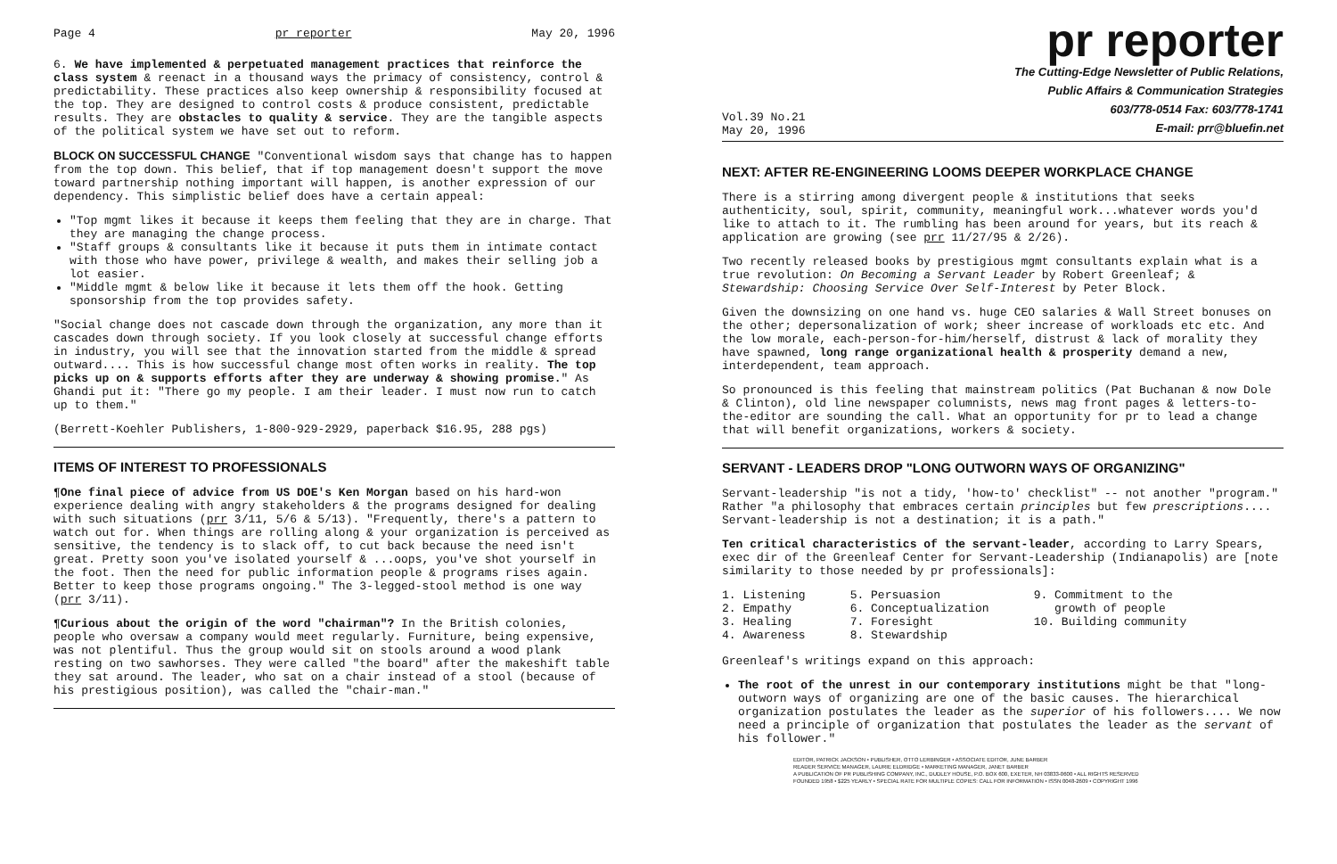Page 4 pr reporter May 20, 1996
6. We have implemented & perpetuated management practices that reinforce the class system & reenact in a thousand ways the primacy of consistency, control & predictability. These practices also keep ownership & responsibility focused at the top. They are designed to control costs & produce consistent, predictable results. They are obstacles to quality & service. They are the tangible aspects of the political system we have set out to reform.
BLOCK ON SUCCESSFUL CHANGE "Conventional wisdom says that change has to happen from the top down. This belief, that if top management doesn't support the move toward partnership nothing important will happen, is another expression of our dependency. This simplistic belief does have a certain appeal:
"Top mgmt likes it because it keeps them feeling that they are in charge. That they are managing the change process.
"Staff groups & consultants like it because it puts them in intimate contact with those who have power, privilege & wealth, and makes their selling job a lot easier.
"Middle mgmt & below like it because it lets them off the hook. Getting sponsorship from the top provides safety.
"Social change does not cascade down through the organization, any more than it cascades down through society. If you look closely at successful change efforts in industry, you will see that the innovation started from the middle & spread outward.... This is how successful change most often works in reality. The top picks up on & supports efforts after they are underway & showing promise." As Ghandi put it: "There go my people. I am their leader. I must now run to catch up to them."
(Berrett-Koehler Publishers, 1-800-929-2929, paperback $16.95, 288 pgs)
ITEMS OF INTEREST TO PROFESSIONALS
¶One final piece of advice from US DOE's Ken Morgan based on his hard-won experience dealing with angry stakeholders & the programs designed for dealing with such situations (prr 3/11, 5/6 & 5/13). "Frequently, there's a pattern to watch out for. When things are rolling along & your organization is perceived as sensitive, the tendency is to slack off, to cut back because the need isn't great. Pretty soon you've isolated yourself & ...oops, you've shot yourself in the foot. Then the need for public information people & programs rises again. Better to keep those programs ongoing." The 3-legged-stool method is one way (prr 3/11).
¶Curious about the origin of the word "chairman"? In the British colonies, people who oversaw a company would meet regularly. Furniture, being expensive, was not plentiful. Thus the group would sit on stools around a wood plank resting on two sawhorses. They were called "the board" after the makeshift table they sat around. The leader, who sat on a chair instead of a stool (because of his prestigious position), was called the "chair-man."
pr reporter
Vol.39 No.21
May 20, 1996
The Cutting-Edge Newsletter of Public Relations,
Public Affairs & Communication Strategies
603/778-0514 Fax: 603/778-1741
E-mail: prr@bluefin.net
NEXT: AFTER RE-ENGINEERING LOOMS DEEPER WORKPLACE CHANGE
There is a stirring among divergent people & institutions that seeks authenticity, soul, spirit, community, meaningful work...whatever words you'd like to attach to it. The rumbling has been around for years, but its reach & application are growing (see prr 11/27/95 & 2/26).
Two recently released books by prestigious mgmt consultants explain what is a true revolution: On Becoming a Servant Leader by Robert Greenleaf; & Stewardship: Choosing Service Over Self-Interest by Peter Block.
Given the downsizing on one hand vs. huge CEO salaries & Wall Street bonuses on the other; depersonalization of work; sheer increase of workloads etc etc. And the low morale, each-person-for-him/herself, distrust & lack of morality they have spawned, long range organizational health & prosperity demand a new, interdependent, team approach.
So pronounced is this feeling that mainstream politics (Pat Buchanan & now Dole & Clinton), old line newspaper columnists, news mag front pages & letters-to-the-editor are sounding the call. What an opportunity for pr to lead a change that will benefit organizations, workers & society.
SERVANT - LEADERS DROP "LONG OUTWORN WAYS OF ORGANIZING"
Servant-leadership "is not a tidy, 'how-to' checklist" -- not another "program." Rather "a philosophy that embraces certain principles but few prescriptions.... Servant-leadership is not a destination; it is a path."
Ten critical characteristics of the servant-leader, according to Larry Spears, exec dir of the Greenleaf Center for Servant-Leadership (Indianapolis) are [note similarity to those needed by pr professionals]:
1. Listening
2. Empathy
3. Healing
4. Awareness
5. Persuasion
6. Conceptualization
7. Foresight
8. Stewardship
9. Commitment to the
growth of people
10. Building community
Greenleaf's writings expand on this approach:
The root of the unrest in our contemporary institutions might be that "long-outworn ways of organizing are one of the basic causes. The hierarchical organization postulates the leader as the superior of his followers.... We now need a principle of organization that postulates the leader as the servant of his follower."
EDITOR, PATRICK JACKSON • PUBLISHER, OTTO LERBINGER • ASSOCIATE EDITOR, JUNE BARBER
READER SERVICE MANAGER, LAURIE ELDRIDGE • MARKETING MANAGER, JANET BARBER
A PUBLICATION OF PR PUBLISHING COMPANY, INC., DUDLEY HOUSE, P.O. BOX 600, EXETER, NH 03833-0600 • ALL RIGHTS RESERVED
FOUNDED 1958 • $225 YEARLY • SPECIAL RATE FOR MULTIPLE COPIES: CALL FOR INFORMATION • ISSN 0048-2609 • COPYRIGHT 1996